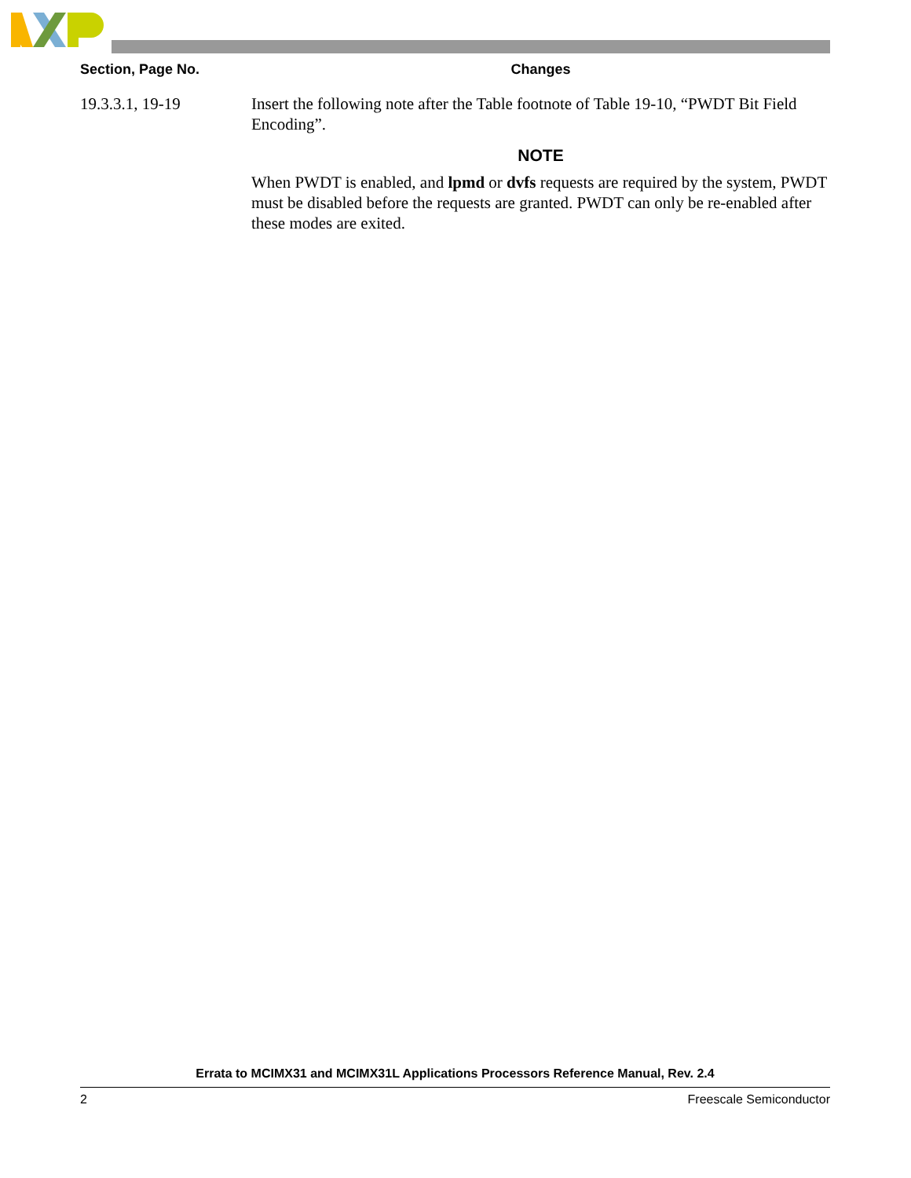| Section, Page No. | Changes |
| --- | --- |
| 19.3.3.1, 19-19 | Insert the following note after the Table footnote of Table 19-10, “PWDT Bit Field Encoding”. NOTE When PWDT is enabled, and lpmd or dvfs requests are required by the system, PWDT must be disabled before the requests are granted. PWDT can only be re-enabled after these modes are exited. |
Errata to MCIMX31 and MCIMX31L Applications Processors Reference Manual, Rev. 2.4
2 Freescale Semiconductor